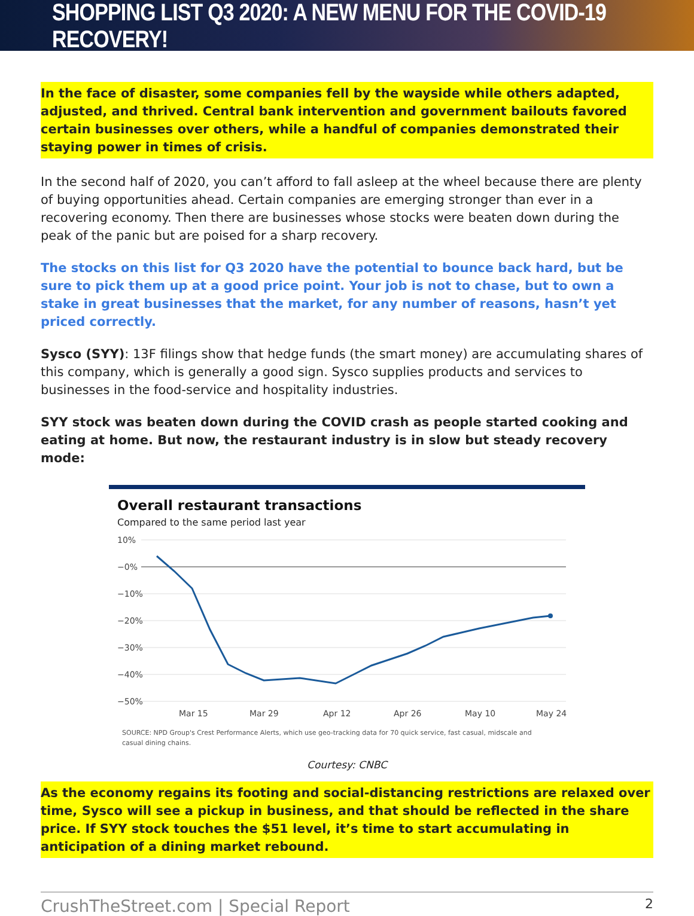SHOPPING LIST Q3 2020: A NEW MENU FOR THE COVID-19 RECOVERY!
In the face of disaster, some companies fell by the wayside while others adapted, adjusted, and thrived. Central bank intervention and government bailouts favored certain businesses over others, while a handful of companies demonstrated their staying power in times of crisis.
In the second half of 2020, you can’t afford to fall asleep at the wheel because there are plenty of buying opportunities ahead. Certain companies are emerging stronger than ever in a recovering economy. Then there are businesses whose stocks were beaten down during the peak of the panic but are poised for a sharp recovery.
The stocks on this list for Q3 2020 have the potential to bounce back hard, but be sure to pick them up at a good price point. Your job is not to chase, but to own a stake in great businesses that the market, for any number of reasons, hasn’t yet priced correctly.
Sysco (SYY): 13F filings show that hedge funds (the smart money) are accumulating shares of this company, which is generally a good sign. Sysco supplies products and services to businesses in the food-service and hospitality industries.
SYY stock was beaten down during the COVID crash as people started cooking and eating at home. But now, the restaurant industry is in slow but steady recovery mode:
Overall restaurant transactions
Compared to the same period last year
10%
−0%
−10%
−20%
−30%
−40%
−50%
Mar 15
Mar 29
Apr 12
Apr 26
May 10
May 24
SOURCE: NPD Group's Crest Performance Alerts, which use geo-tracking data for 70 quick service, fast casual, midscale and
casual dining chains.
Courtesy: CNBC
As the economy regains its footing and social-distancing restrictions are relaxed over time, Sysco will see a pickup in business, and that should be reflected in the share price. If SYY stock touches the $51 level, it’s time to start accumulating in anticipation of a dining market rebound.
CrushTheStreet.com | Special Report 2